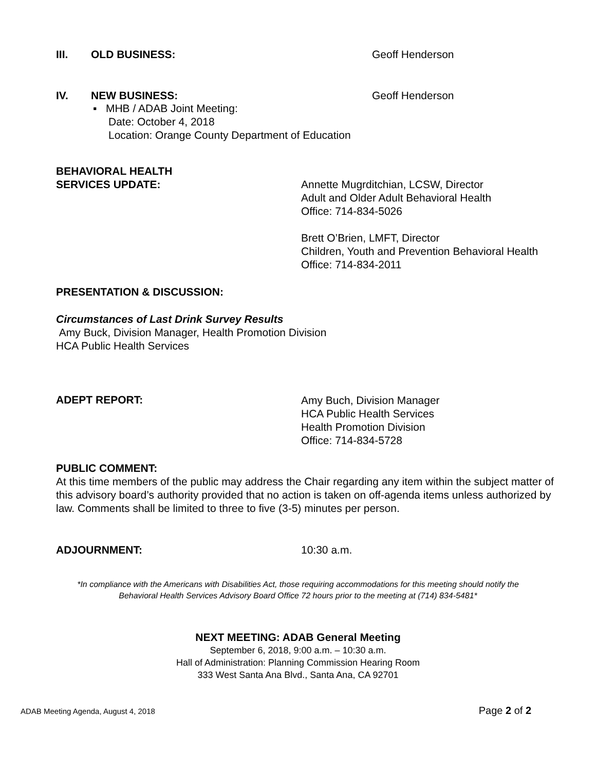III. OLD BUSINESS: Geoff Henderson
IV. NEW BUSINESS: Geoff Henderson
▪ MHB / ADAB Joint Meeting:
Date: October 4, 2018
Location: Orange County Department of Education
BEHAVIORAL HEALTH
SERVICES UPDATE:
Annette Mugrditchian, LCSW, Director
Adult and Older Adult Behavioral Health
Office: 714-834-5026
Brett O’Brien, LMFT, Director
Children, Youth and Prevention Behavioral Health
Office: 714-834-2011
PRESENTATION & DISCUSSION:
Circumstances of Last Drink Survey Results
Amy Buck, Division Manager, Health Promotion Division
HCA Public Health Services
ADEPT REPORT:
Amy Buch, Division Manager
HCA Public Health Services
Health Promotion Division
Office: 714-834-5728
PUBLIC COMMENT:
At this time members of the public may address the Chair regarding any item within the subject matter of this advisory board’s authority provided that no action is taken on off-agenda items unless authorized by law. Comments shall be limited to three to five (3-5) minutes per person.
ADJOURNMENT: 10:30 a.m.
*In compliance with the Americans with Disabilities Act, those requiring accommodations for this meeting should notify the
Behavioral Health Services Advisory Board Office 72 hours prior to the meeting at (714) 834-5481*
NEXT MEETING: ADAB General Meeting
September 6, 2018, 9:00 a.m. – 10:30 a.m.
Hall of Administration: Planning Commission Hearing Room
333 West Santa Ana Blvd., Santa Ana, CA 92701
ADAB Meeting Agenda, August 4, 2018 Page 2 of 2